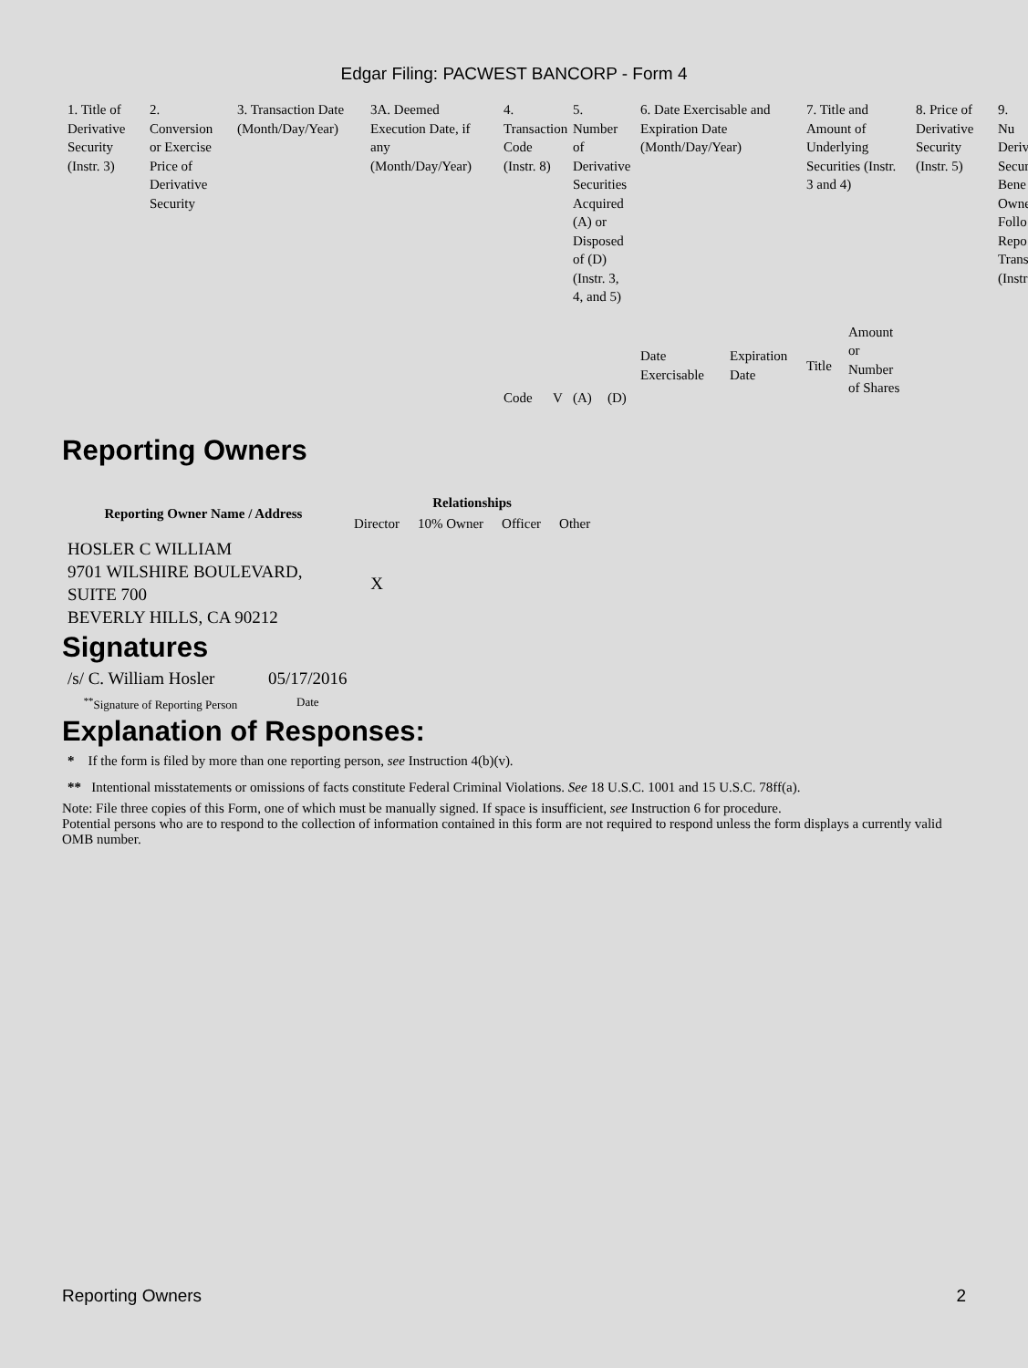Edgar Filing: PACWEST BANCORP - Form 4
| 1. Title of Derivative Security (Instr. 3) | 2. Conversion or Exercise Price of Derivative Security | 3. Transaction Date (Month/Day/Year) | 3A. Deemed Execution Date, if any (Month/Day/Year) | 4. Transaction Code (Instr. 8) | | 5. Number of Derivative Securities Acquired (A) or Disposed of (D) (Instr. 3, 4, and 5) | | 6. Date Exercisable and Expiration Date (Month/Day/Year) | | 7. Title and Amount of Underlying Securities (Instr. 3 and 4) | | 8. Price of Derivative Security (Instr. 5) | 9. Nu Deriv Secur Bene Owne Follo Repo Trans (Instr |
| | | | | Code | V | (A) | (D) | Date Exercisable | Expiration Date | Title | Amount or Number of Shares | | |
Reporting Owners
| Reporting Owner Name / Address | Relationships | | | |
| --- | --- | --- | --- | --- |
| | Director | 10% Owner | Officer | Other |
| HOSLER C WILLIAM 9701 WILSHIRE BOULEVARD, SUITE 700 BEVERLY HILLS, CA 90212 | X | | | |
Signatures
| /s/ C. William Hosler | 05/17/2016 |
| <sup>**</sup> Signature of Reporting Person | Date |
Explanation of Responses:
* If the form is filed by more than one reporting person, see Instruction 4(b)(v).
** Intentional misstatements or omissions of facts constitute Federal Criminal Violations. See 18 U.S.C. 1001 and 15 U.S.C. 78ff(a).
Note: File three copies of this Form, one of which must be manually signed. If space is insufficient, see Instruction 6 for procedure.
Potential persons who are to respond to the collection of information contained in this form are not required to respond unless the form displays a currently valid OMB number.
Reporting Owners 2